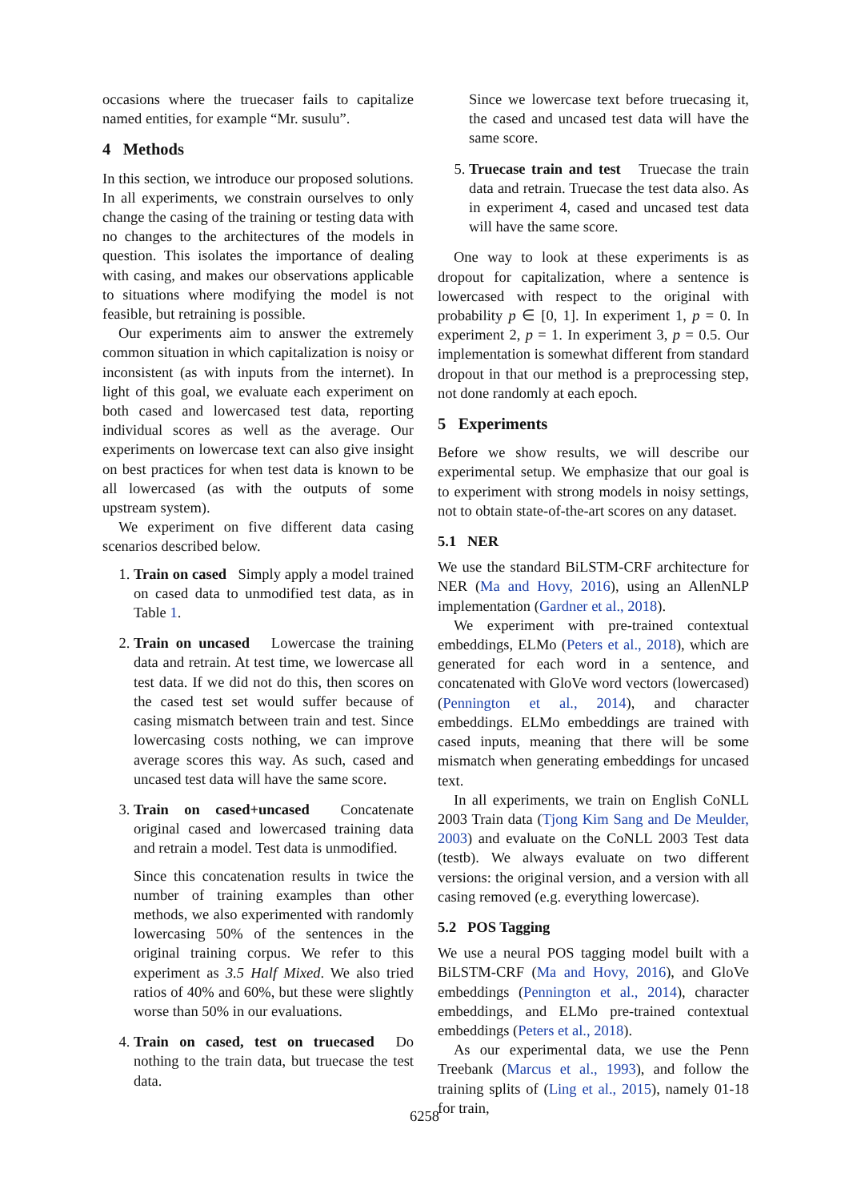occasions where the truecaser fails to capitalize named entities, for example “Mr. susulu”.
4 Methods
In this section, we introduce our proposed solutions. In all experiments, we constrain ourselves to only change the casing of the training or testing data with no changes to the architectures of the models in question. This isolates the importance of dealing with casing, and makes our observations applicable to situations where modifying the model is not feasible, but retraining is possible.
Our experiments aim to answer the extremely common situation in which capitalization is noisy or inconsistent (as with inputs from the internet). In light of this goal, we evaluate each experiment on both cased and lowercased test data, reporting individual scores as well as the average. Our experiments on lowercase text can also give insight on best practices for when test data is known to be all lowercased (as with the outputs of some upstream system).
We experiment on five different data casing scenarios described below.
1. Train on cased Simply apply a model trained on cased data to unmodified test data, as in Table 1.
2. Train on uncased Lowercase the training data and retrain. At test time, we lowercase all test data. If we did not do this, then scores on the cased test set would suffer because of casing mismatch between train and test. Since lowercasing costs nothing, we can improve average scores this way. As such, cased and uncased test data will have the same score.
3. Train on cased+uncased Concatenate original cased and lowercased training data and retrain a model. Test data is unmodified.
Since this concatenation results in twice the number of training examples than other methods, we also experimented with randomly lowercasing 50% of the sentences in the original training corpus. We refer to this experiment as 3.5 Half Mixed. We also tried ratios of 40% and 60%, but these were slightly worse than 50% in our evaluations.
4. Train on cased, test on truecased Do nothing to the train data, but truecase the test data.
Since we lowercase text before truecasing it, the cased and uncased test data will have the same score.
5. Truecase train and test Truecase the train data and retrain. Truecase the test data also. As in experiment 4, cased and uncased test data will have the same score.
One way to look at these experiments is as dropout for capitalization, where a sentence is lowercased with respect to the original with probability p ∈ [0, 1]. In experiment 1, p = 0. In experiment 2, p = 1. In experiment 3, p = 0.5. Our implementation is somewhat different from standard dropout in that our method is a preprocessing step, not done randomly at each epoch.
5 Experiments
Before we show results, we will describe our experimental setup. We emphasize that our goal is to experiment with strong models in noisy settings, not to obtain state-of-the-art scores on any dataset.
5.1 NER
We use the standard BiLSTM-CRF architecture for NER (Ma and Hovy, 2016), using an AllenNLP implementation (Gardner et al., 2018).
We experiment with pre-trained contextual embeddings, ELMo (Peters et al., 2018), which are generated for each word in a sentence, and concatenated with GloVe word vectors (lowercased) (Pennington et al., 2014), and character embeddings. ELMo embeddings are trained with cased inputs, meaning that there will be some mismatch when generating embeddings for uncased text.
In all experiments, we train on English CoNLL 2003 Train data (Tjong Kim Sang and De Meulder, 2003) and evaluate on the CoNLL 2003 Test data (testb). We always evaluate on two different versions: the original version, and a version with all casing removed (e.g. everything lowercase).
5.2 POS Tagging
We use a neural POS tagging model built with a BiLSTM-CRF (Ma and Hovy, 2016), and GloVe embeddings (Pennington et al., 2014), character embeddings, and ELMo pre-trained contextual embeddings (Peters et al., 2018).
As our experimental data, we use the Penn Treebank (Marcus et al., 1993), and follow the training splits of (Ling et al., 2015), namely 01-18 for train,
6258